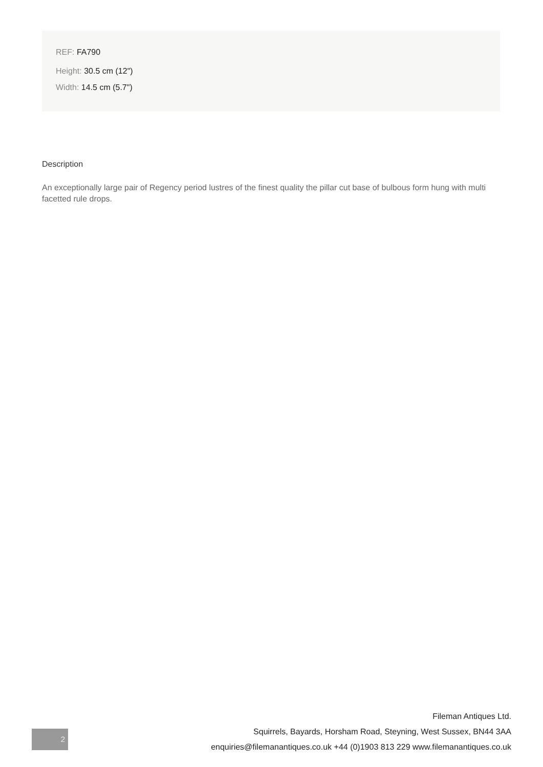REF: FA790
Height: 30.5 cm (12")
Width: 14.5 cm (5.7")
Description
An exceptionally large pair of Regency period lustres of the finest quality the pillar cut base of bulbous form hung with multi facetted rule drops.
2
Fileman Antiques Ltd.
Squirrels, Bayards, Horsham Road, Steyning, West Sussex, BN44 3AA
enquiries@filemanantiques.co.uk +44 (0)1903 813 229 www.filemanantiques.co.uk